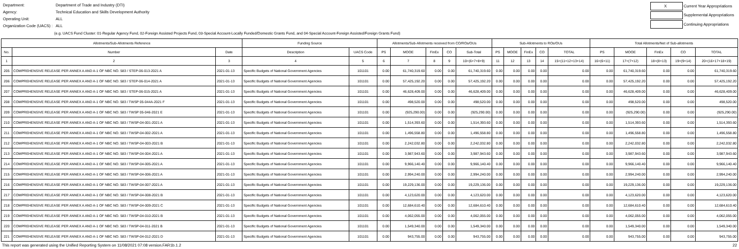| Department: | Department of Trade and Industry (DTI) |
| Agency: | Technical Education and Skills Development Authority |
| Operating Unit: | ALL |
| Organization Code (UACS) : | ALL |
| X | Current Year Appropriations |
| | Supplemental Appropriations |
| | Continuing Appropriations |
(e.g. UACS Fund Cluster: 01-Regular Agency Fund, 02-Foreign Assisted Projects Fund, 03-Special Account-Locally Funded/Domestic Grants Fund, and 04-Special Account-Foreign Assisted/Foreign Grants Fund)
| Allotments/Sub-Allotments Reference | | | Funding Source | | Allotments/Sub-Allotments received from CO/ROs/OUs | | | | | Sub-Allotments to ROs/OUs | | | | | Total Allotments/Net of Sub-allotments | | | | |
| --- | --- | --- | --- | --- | --- | --- | --- | --- | --- | --- | --- | --- | --- | --- | --- | --- | --- | --- | --- |
| No. | Number | Date | Description | UACS Code | PS | MOOE | FinEx | CO | Sub-Total | PS | MOOE | FinEx | CO | TOTAL | PS | MOOE | FinEx | CO | TOTAL |
| 1 | 2 | 3 | 4 | 5 | 6 | 7 | 8 | 9 | 10=(6+7+8+9) | 11 | 12 | 13 | 14 | 15=(11+12+13+14) | 16=(6+11) | 17=(7+12) | 18=(8+13) | 19=(9+14) | 20=(16+17+18+19) |
| 205 | COMPREHENSIVE RELEASE PER ANNEX A AND A-1 OF NBC NO. 583 / STEP-06-013-2021 A | 2021-01-13 | Specific Budgets of National Government Agencies | 101101 | 0.00 | 61,740,319.60 | 0.00 | 0.00 | 61,740,319.60 | 0.00 | 0.00 | 0.00 | 0.00 | 0.00 | 0.00 | 61,740,319.60 | 0.00 | 0.00 | 61,740,319.60 |
| 206 | COMPREHENSIVE RELEASE PER ANNEX A AND A-1 OF NBC NO. 583 / STEP-06-014-2021 A | 2021-01-13 | Specific Budgets of National Government Agencies | 101101 | 0.00 | 57,425,192.20 | 0.00 | 0.00 | 57,425,192.20 | 0.00 | 0.00 | 0.00 | 0.00 | 0.00 | 0.00 | 57,425,192.20 | 0.00 | 0.00 | 57,425,192.20 |
| 207 | COMPREHENSIVE RELEASE PER ANNEX A AND A-1 OF NBC NO. 583 / STEP-06-015-2021 A | 2021-01-13 | Specific Budgets of National Government Agencies | 101101 | 0.00 | 46,628,409.00 | 0.00 | 0.00 | 46,628,409.00 | 0.00 | 0.00 | 0.00 | 0.00 | 0.00 | 0.00 | 46,628,409.00 | 0.00 | 0.00 | 46,628,409.00 |
| 208 | COMPREHENSIVE RELEASE PER ANNEX A AND A-1 OF NBC NO. 583 / TWSP 05-044A-2021 F | 2021-01-13 | Specific Budgets of National Government Agencies | 101101 | 0.00 | 498,520.00 | 0.00 | 0.00 | 498,520.00 | 0.00 | 0.00 | 0.00 | 0.00 | 0.00 | 0.00 | 498,520.00 | 0.00 | 0.00 | 498,520.00 |
| 209 | COMPREHENSIVE RELEASE PER ANNEX A AND A-1 OF NBC NO. 583 / TWSP 05-046-2021 E | 2021-01-13 | Specific Budgets of National Government Agencies | 101101 | 0.00 | (925,290.00) | 0.00 | 0.00 | (925,290.00) | 0.00 | 0.00 | 0.00 | 0.00 | 0.00 | 0.00 | (925,290.00) | 0.00 | 0.00 | (925,290.00) |
| 210 | COMPREHENSIVE RELEASE PER ANNEX A AND A-1 OF NBC NO. 583 / TWSP-04-001-2021 A | 2021-01-13 | Specific Budgets of National Government Agencies | 101101 | 0.00 | 1,514,393.60 | 0.00 | 0.00 | 1,514,393.60 | 0.00 | 0.00 | 0.00 | 0.00 | 0.00 | 0.00 | 1,514,393.60 | 0.00 | 0.00 | 1,514,393.60 |
| 211 | COMPREHENSIVE RELEASE PER ANNEX A AND A-1 OF NBC NO. 583 / TWSP-04-002-2021 A | 2021-01-13 | Specific Budgets of National Government Agencies | 101101 | 0.00 | 1,496,558.80 | 0.00 | 0.00 | 1,496,558.80 | 0.00 | 0.00 | 0.00 | 0.00 | 0.00 | 0.00 | 1,496,558.80 | 0.00 | 0.00 | 1,496,558.80 |
| 212 | COMPREHENSIVE RELEASE PER ANNEX A AND A-1 OF NBC NO. 583 / TWSP-04-003-2021 B | 2021-01-13 | Specific Budgets of National Government Agencies | 101101 | 0.00 | 2,242,032.80 | 0.00 | 0.00 | 2,242,032.80 | 0.00 | 0.00 | 0.00 | 0.00 | 0.00 | 0.00 | 2,242,032.80 | 0.00 | 0.00 | 2,242,032.80 |
| 213 | COMPREHENSIVE RELEASE PER ANNEX A AND A-1 OF NBC NO. 583 / TWSP-04-004-2021 A | 2021-01-13 | Specific Budgets of National Government Agencies | 101101 | 0.00 | 3,987,943.60 | 0.00 | 0.00 | 3,987,943.60 | 0.00 | 0.00 | 0.00 | 0.00 | 0.00 | 0.00 | 3,987,943.60 | 0.00 | 0.00 | 3,987,943.60 |
| 214 | COMPREHENSIVE RELEASE PER ANNEX A AND A-1 OF NBC NO. 583 / TWSP-04-005-2021 A | 2021-01-13 | Specific Budgets of National Government Agencies | 101101 | 0.00 | 9,966,140.40 | 0.00 | 0.00 | 9,966,140.40 | 0.00 | 0.00 | 0.00 | 0.00 | 0.00 | 0.00 | 9,966,140.40 | 0.00 | 0.00 | 9,966,140.40 |
| 215 | COMPREHENSIVE RELEASE PER ANNEX A AND A-1 OF NBC NO. 583 / TWSP-04-006-2021 A | 2021-01-13 | Specific Budgets of National Government Agencies | 101101 | 0.00 | 2,994,240.00 | 0.00 | 0.00 | 2,994,240.00 | 0.00 | 0.00 | 0.00 | 0.00 | 0.00 | 0.00 | 2,994,240.00 | 0.00 | 0.00 | 2,994,240.00 |
| 216 | COMPREHENSIVE RELEASE PER ANNEX A AND A-1 OF NBC NO. 583 / TWSP-04-007-2021 A | 2021-01-13 | Specific Budgets of National Government Agencies | 101101 | 0.00 | 19,229,136.00 | 0.00 | 0.00 | 19,229,136.00 | 0.00 | 0.00 | 0.00 | 0.00 | 0.00 | 0.00 | 19,229,136.00 | 0.00 | 0.00 | 19,229,136.00 |
| 217 | COMPREHENSIVE RELEASE PER ANNEX A AND A-1 OF NBC NO. 583 / TWSP-04-008-2021 B | 2021-01-13 | Specific Budgets of National Government Agencies | 101101 | 0.00 | 4,123,620.00 | 0.00 | 0.00 | 4,123,620.00 | 0.00 | 0.00 | 0.00 | 0.00 | 0.00 | 0.00 | 4,123,620.00 | 0.00 | 0.00 | 4,123,620.00 |
| 218 | COMPREHENSIVE RELEASE PER ANNEX A AND A-1 OF NBC NO. 583 / TWSP-04-009-2021 C | 2021-01-13 | Specific Budgets of National Government Agencies | 101101 | 0.00 | 12,684,610.40 | 0.00 | 0.00 | 12,684,610.40 | 0.00 | 0.00 | 0.00 | 0.00 | 0.00 | 0.00 | 12,684,610.40 | 0.00 | 0.00 | 12,684,610.40 |
| 219 | COMPREHENSIVE RELEASE PER ANNEX A AND A-1 OF NBC NO. 583 / TWSP-04-010-2021 B | 2021-01-13 | Specific Budgets of National Government Agencies | 101101 | 0.00 | 4,062,055.00 | 0.00 | 0.00 | 4,062,055.00 | 0.00 | 0.00 | 0.00 | 0.00 | 0.00 | 0.00 | 4,062,055.00 | 0.00 | 0.00 | 4,062,055.00 |
| 220 | COMPREHENSIVE RELEASE PER ANNEX A AND A-1 OF NBC NO. 583 / TWSP-04-011-2021 B | 2021-01-13 | Specific Budgets of National Government Agencies | 101101 | 0.00 | 1,549,340.00 | 0.00 | 0.00 | 1,549,340.00 | 0.00 | 0.00 | 0.00 | 0.00 | 0.00 | 0.00 | 1,549,340.00 | 0.00 | 0.00 | 1,549,340.00 |
| 221 | COMPREHENSIVE RELEASE PER ANNEX A AND A-1 OF NBC NO. 583 / TWSP-04-012-2021 D | 2021-01-13 | Specific Budgets of National Government Agencies | 101101 | 0.00 | 943,755.00 | 0.00 | 0.00 | 943,755.00 | 0.00 | 0.00 | 0.00 | 0.00 | 0.00 | 0.00 | 943,755.00 | 0.00 | 0.00 | 943,755.00 |
This report was generated using the Unified Reporting System on 11/08/2021 07:08 version.FAR1b.1.2 22